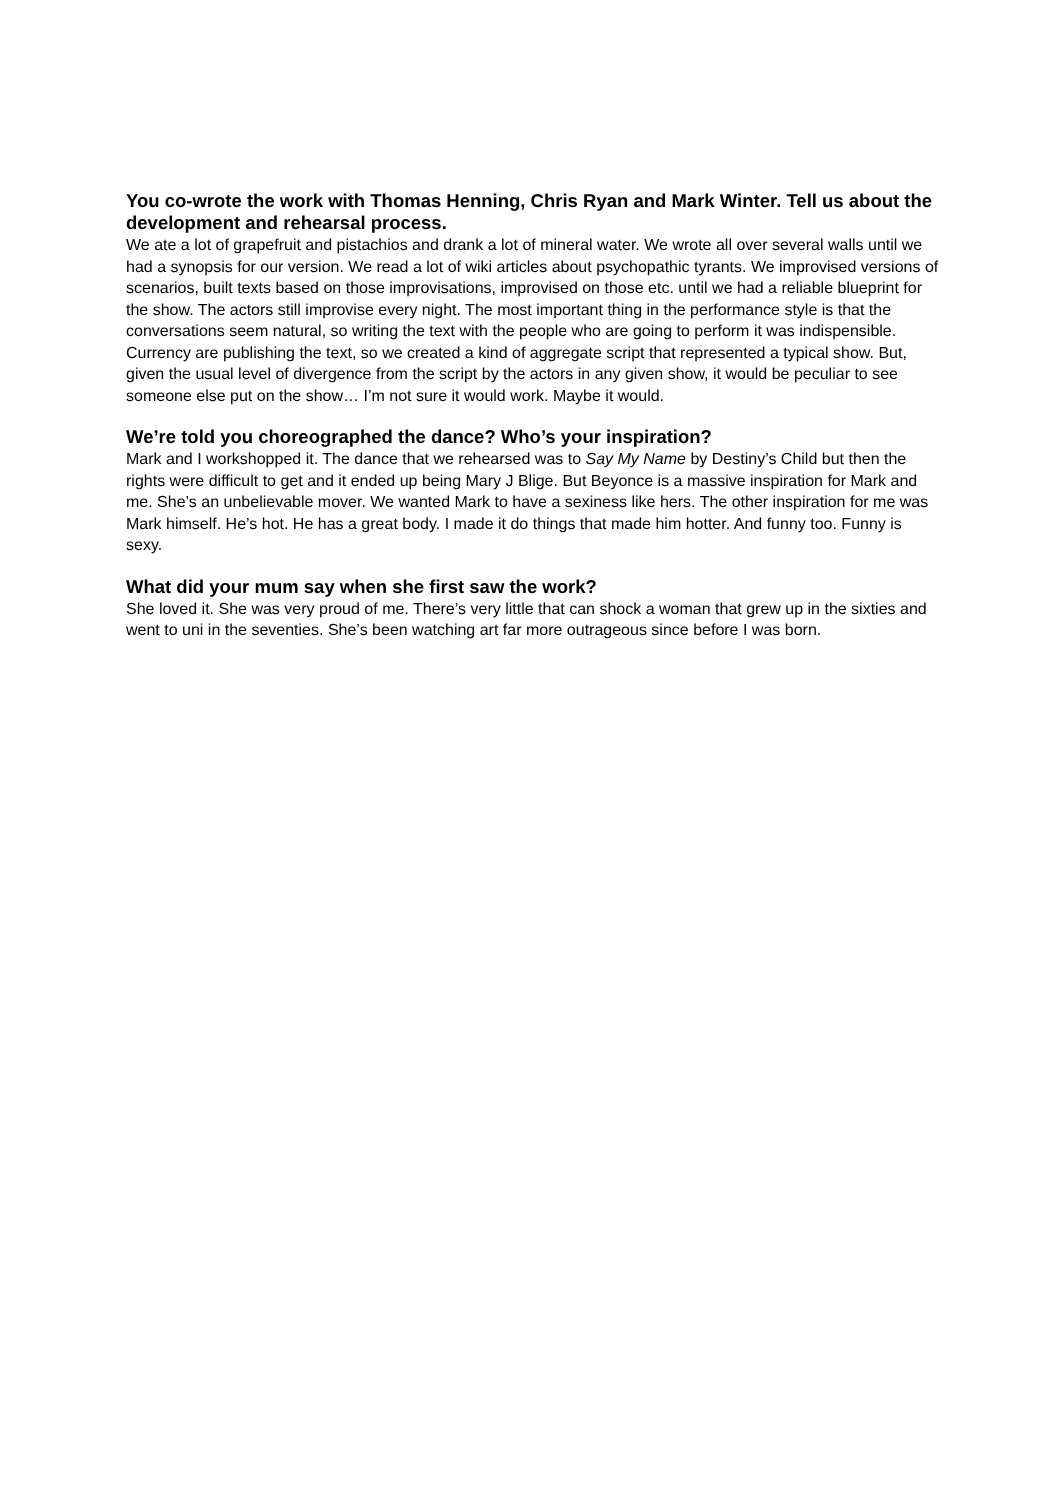You co-wrote the work with Thomas Henning, Chris Ryan and Mark Winter. Tell us about the development and rehearsal process.
We ate a lot of grapefruit and pistachios and drank a lot of mineral water. We wrote all over several walls until we had a synopsis for our version. We read a lot of wiki articles about psychopathic tyrants. We improvised versions of scenarios, built texts based on those improvisations, improvised on those etc. until we had a reliable blueprint for the show. The actors still improvise every night. The most important thing in the performance style is that the conversations seem natural, so writing the text with the people who are going to perform it was indispensible. Currency are publishing the text, so we created a kind of aggregate script that represented a typical show. But, given the usual level of divergence from the script by the actors in any given show, it would be peculiar to see someone else put on the show… I’m not sure it would work. Maybe it would.
We’re told you choreographed the dance? Who’s your inspiration?
Mark and I workshopped it. The dance that we rehearsed was to Say My Name by Destiny’s Child but then the rights were difficult to get and it ended up being Mary J Blige. But Beyonce is a massive inspiration for Mark and me. She’s an unbelievable mover. We wanted Mark to have a sexiness like hers. The other inspiration for me was Mark himself. He’s hot. He has a great body. I made it do things that made him hotter. And funny too. Funny is sexy.
What did your mum say when she first saw the work?
She loved it. She was very proud of me. There’s very little that can shock a woman that grew up in the sixties and went to uni in the seventies. She’s been watching art far more outrageous since before I was born.